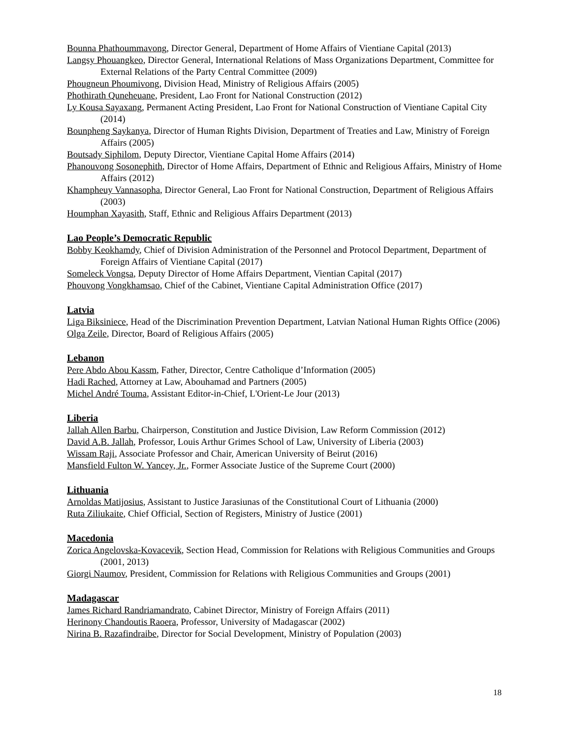Bounna Phathoummavong, Director General, Department of Home Affairs of Vientiane Capital (2013)
Langsy Phouangkeo, Director General, International Relations of Mass Organizations Department, Committee for External Relations of the Party Central Committee (2009)
Phougneun Phoumivong, Division Head, Ministry of Religious Affairs (2005)
Phothirath Quneheuane, President, Lao Front for National Construction (2012)
Ly Kousa Sayaxang, Permanent Acting President, Lao Front for National Construction of Vientiane Capital City (2014)
Bounpheng Saykanya, Director of Human Rights Division, Department of Treaties and Law, Ministry of Foreign Affairs (2005)
Boutsady Siphilom, Deputy Director, Vientiane Capital Home Affairs (2014)
Phanouvong Sosonephith, Director of Home Affairs, Department of Ethnic and Religious Affairs, Ministry of Home Affairs (2012)
Khampheuy Vannasopha, Director General, Lao Front for National Construction, Department of Religious Affairs (2003)
Houmphan Xayasith, Staff, Ethnic and Religious Affairs Department (2013)
Lao People’s Democratic Republic
Bobby Keokhamdy, Chief of Division Administration of the Personnel and Protocol Department, Department of Foreign Affairs of Vientiane Capital (2017)
Someleck Vongsa, Deputy Director of Home Affairs Department, Vientian Capital (2017)
Phouvong Vongkhamsao, Chief of the Cabinet, Vientiane Capital Administration Office (2017)
Latvia
Liga Biksiniece, Head of the Discrimination Prevention Department, Latvian National Human Rights Office (2006)
Olga Zeile, Director, Board of Religious Affairs (2005)
Lebanon
Pere Abdo Abou Kassm, Father, Director, Centre Catholique d’Information (2005)
Hadi Rached, Attorney at Law, Abouhamad and Partners (2005)
Michel André Touma, Assistant Editor-in-Chief, L'Orient-Le Jour (2013)
Liberia
Jallah Allen Barbu, Chairperson, Constitution and Justice Division, Law Reform Commission (2012)
David A.B. Jallah, Professor, Louis Arthur Grimes School of Law, University of Liberia (2003)
Wissam Raji, Associate Professor and Chair, American University of Beirut (2016)
Mansfield Fulton W. Yancey, Jr., Former Associate Justice of the Supreme Court (2000)
Lithuania
Arnoldas Matijosius, Assistant to Justice Jarasiunas of the Constitutional Court of Lithuania (2000)
Ruta Ziliukaite, Chief Official, Section of Registers, Ministry of Justice (2001)
Macedonia
Zorica Angelovska-Kovacevik, Section Head, Commission for Relations with Religious Communities and Groups (2001, 2013)
Giorgi Naumov, President, Commission for Relations with Religious Communities and Groups (2001)
Madagascar
James Richard Randriamandrato, Cabinet Director, Ministry of Foreign Affairs (2011)
Herinony Chandoutis Raoera, Professor, University of Madagascar (2002)
Nirina B. Razafindraibe, Director for Social Development, Ministry of Population (2003)
18